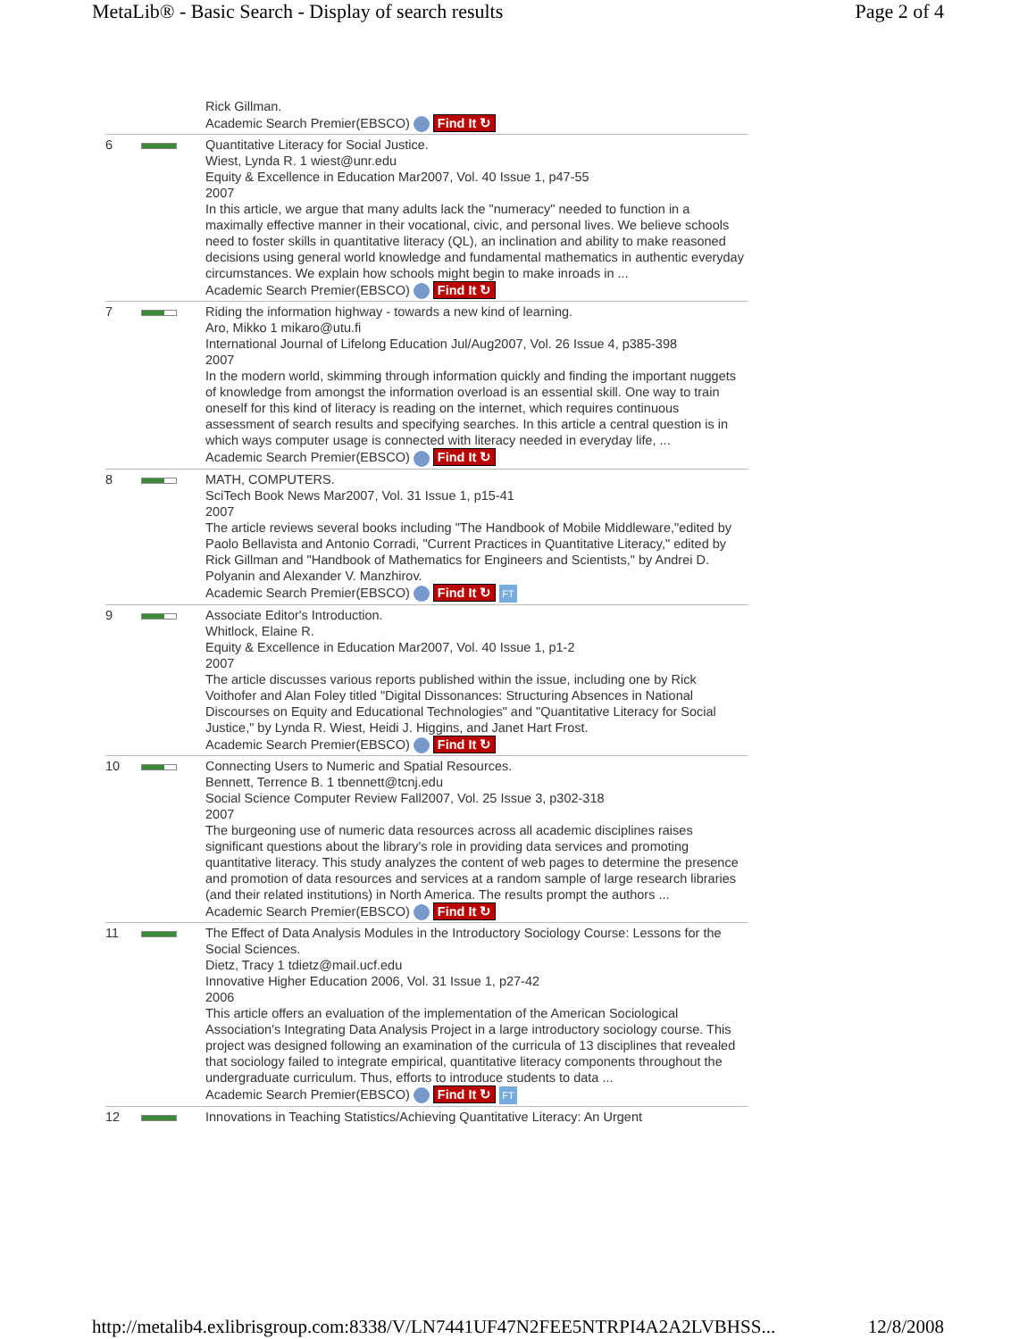MetaLib® - Basic Search - Display of search results Page 2 of 4
| | | Rick Gillman. Academic Search Premier(EBSCO) Find It ↻ |
| 6 | | Quantitative Literacy for Social Justice. Wiest, Lynda R. 1 wiest@unr.edu Equity & Excellence in Education Mar2007, Vol. 40 Issue 1, p47-55 2007 In this article, we argue that many adults lack the "numeracy" needed to function in a maximally effective manner in their vocational, civic, and personal lives. We believe schools need to foster skills in quantitative literacy (QL), an inclination and ability to make reasoned decisions using general world knowledge and fundamental mathematics in authentic everyday circumstances. We explain how schools might begin to make inroads in ... Academic Search Premier(EBSCO) Find It ↻ |
| 7 | | Riding the information highway - towards a new kind of learning. Aro, Mikko 1 mikaro@utu.fi International Journal of Lifelong Education Jul/Aug2007, Vol. 26 Issue 4, p385-398 2007 In the modern world, skimming through information quickly and finding the important nuggets of knowledge from amongst the information overload is an essential skill. One way to train oneself for this kind of literacy is reading on the internet, which requires continuous assessment of search results and specifying searches. In this article a central question is in which ways computer usage is connected with literacy needed in everyday life, ... Academic Search Premier(EBSCO) Find It ↻ |
| 8 | | MATH, COMPUTERS. SciTech Book News Mar2007, Vol. 31 Issue 1, p15-41 2007 The article reviews several books including "The Handbook of Mobile Middleware,"edited by Paolo Bellavista and Antonio Corradi, "Current Practices in Quantitative Literacy," edited by Rick Gillman and "Handbook of Mathematics for Engineers and Scientists," by Andrei D. Polyanin and Alexander V. Manzhirov. Academic Search Premier(EBSCO) Find It ↻ FT |
| 9 | | Associate Editor's Introduction. Whitlock, Elaine R. Equity & Excellence in Education Mar2007, Vol. 40 Issue 1, p1-2 2007 The article discusses various reports published within the issue, including one by Rick Voithofer and Alan Foley titled "Digital Dissonances: Structuring Absences in National Discourses on Equity and Educational Technologies" and "Quantitative Literacy for Social Justice," by Lynda R. Wiest, Heidi J. Higgins, and Janet Hart Frost. Academic Search Premier(EBSCO) Find It ↻ |
| 10 | | Connecting Users to Numeric and Spatial Resources. Bennett, Terrence B. 1 tbennett@tcnj.edu Social Science Computer Review Fall2007, Vol. 25 Issue 3, p302-318 2007 The burgeoning use of numeric data resources across all academic disciplines raises significant questions about the library's role in providing data services and promoting quantitative literacy. This study analyzes the content of web pages to determine the presence and promotion of data resources and services at a random sample of large research libraries (and their related institutions) in North America. The results prompt the authors ... Academic Search Premier(EBSCO) Find It ↻ |
| 11 | | The Effect of Data Analysis Modules in the Introductory Sociology Course: Lessons for the Social Sciences. Dietz, Tracy 1 tdietz@mail.ucf.edu Innovative Higher Education 2006, Vol. 31 Issue 1, p27-42 2006 This article offers an evaluation of the implementation of the American Sociological Association's Integrating Data Analysis Project in a large introductory sociology course. This project was designed following an examination of the curricula of 13 disciplines that revealed that sociology failed to integrate empirical, quantitative literacy components throughout the undergraduate curriculum. Thus, efforts to introduce students to data ... Academic Search Premier(EBSCO) Find It ↻ FT |
| 12 | | Innovations in Teaching Statistics/Achieving Quantitative Literacy: An Urgent |
http://metalib4.exlibrisgroup.com:8338/V/LN7441UF47N2FEE5NTRPI4A2A2LVBHSS... 12/8/2008